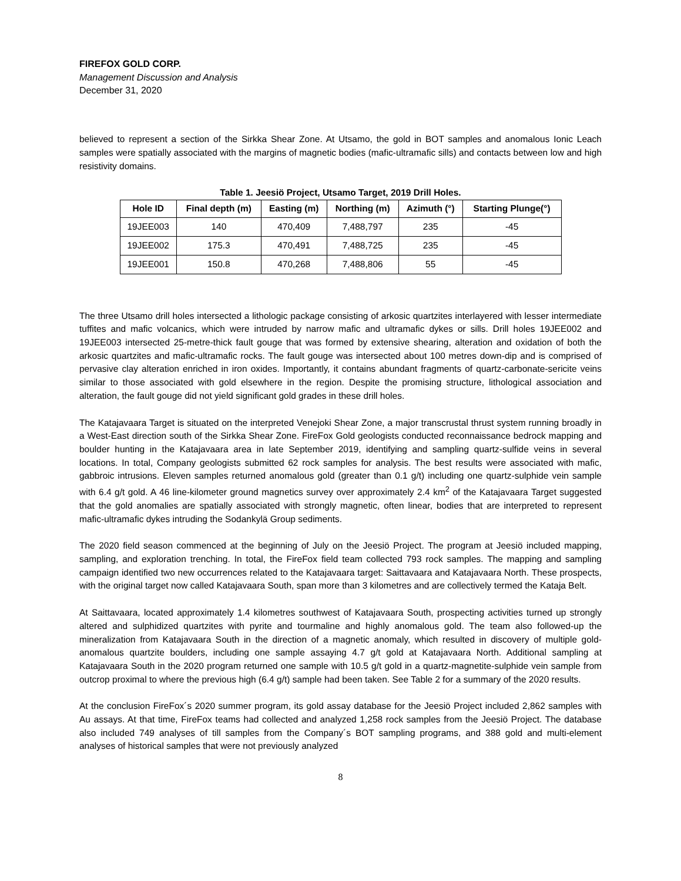FIREFOX GOLD CORP.
Management Discussion and Analysis
December 31, 2020
believed to represent a section of the Sirkka Shear Zone. At Utsamo, the gold in BOT samples and anomalous Ionic Leach samples were spatially associated with the margins of magnetic bodies (mafic-ultramafic sills) and contacts between low and high resistivity domains.
Table 1. Jeesiö Project, Utsamo Target, 2019 Drill Holes.
| Hole ID | Final depth (m) | Easting (m) | Northing (m) | Azimuth (°) | Starting Plunge(°) |
| --- | --- | --- | --- | --- | --- |
| 19JEE003 | 140 | 470,409 | 7,488,797 | 235 | -45 |
| 19JEE002 | 175.3 | 470,491 | 7,488,725 | 235 | -45 |
| 19JEE001 | 150.8 | 470,268 | 7,488,806 | 55 | -45 |
The three Utsamo drill holes intersected a lithologic package consisting of arkosic quartzites interlayered with lesser intermediate tuffites and mafic volcanics, which were intruded by narrow mafic and ultramafic dykes or sills. Drill holes 19JEE002 and 19JEE003 intersected 25-metre-thick fault gouge that was formed by extensive shearing, alteration and oxidation of both the arkosic quartzites and mafic-ultramafic rocks. The fault gouge was intersected about 100 metres down-dip and is comprised of pervasive clay alteration enriched in iron oxides. Importantly, it contains abundant fragments of quartz-carbonate-sericite veins similar to those associated with gold elsewhere in the region. Despite the promising structure, lithological association and alteration, the fault gouge did not yield significant gold grades in these drill holes.
The Katajavaara Target is situated on the interpreted Venejoki Shear Zone, a major transcrustal thrust system running broadly in a West-East direction south of the Sirkka Shear Zone. FireFox Gold geologists conducted reconnaissance bedrock mapping and boulder hunting in the Katajavaara area in late September 2019, identifying and sampling quartz-sulfide veins in several locations. In total, Company geologists submitted 62 rock samples for analysis. The best results were associated with mafic, gabbroic intrusions. Eleven samples returned anomalous gold (greater than 0.1 g/t) including one quartz-sulphide vein sample with 6.4 g/t gold. A 46 line-kilometer ground magnetics survey over approximately 2.4 km<sup>2</sup> of the Katajavaara Target suggested that the gold anomalies are spatially associated with strongly magnetic, often linear, bodies that are interpreted to represent mafic-ultramafic dykes intruding the Sodankylä Group sediments.
The 2020 field season commenced at the beginning of July on the Jeesiö Project. The program at Jeesiö included mapping, sampling, and exploration trenching. In total, the FireFox field team collected 793 rock samples. The mapping and sampling campaign identified two new occurrences related to the Katajavaara target: Saittavaara and Katajavaara North. These prospects, with the original target now called Katajavaara South, span more than 3 kilometres and are collectively termed the Kataja Belt.
At Saittavaara, located approximately 1.4 kilometres southwest of Katajavaara South, prospecting activities turned up strongly altered and sulphidized quartzites with pyrite and tourmaline and highly anomalous gold. The team also followed-up the mineralization from Katajavaara South in the direction of a magnetic anomaly, which resulted in discovery of multiple gold-anomalous quartzite boulders, including one sample assaying 4.7 g/t gold at Katajavaara North. Additional sampling at Katajavaara South in the 2020 program returned one sample with 10.5 g/t gold in a quartz-magnetite-sulphide vein sample from outcrop proximal to where the previous high (6.4 g/t) sample had been taken. See Table 2 for a summary of the 2020 results.
At the conclusion FireFox´s 2020 summer program, its gold assay database for the Jeesiö Project included 2,862 samples with Au assays. At that time, FireFox teams had collected and analyzed 1,258 rock samples from the Jeesiö Project. The database also included 749 analyses of till samples from the Company´s BOT sampling programs, and 388 gold and multi-element analyses of historical samples that were not previously analyzed
8